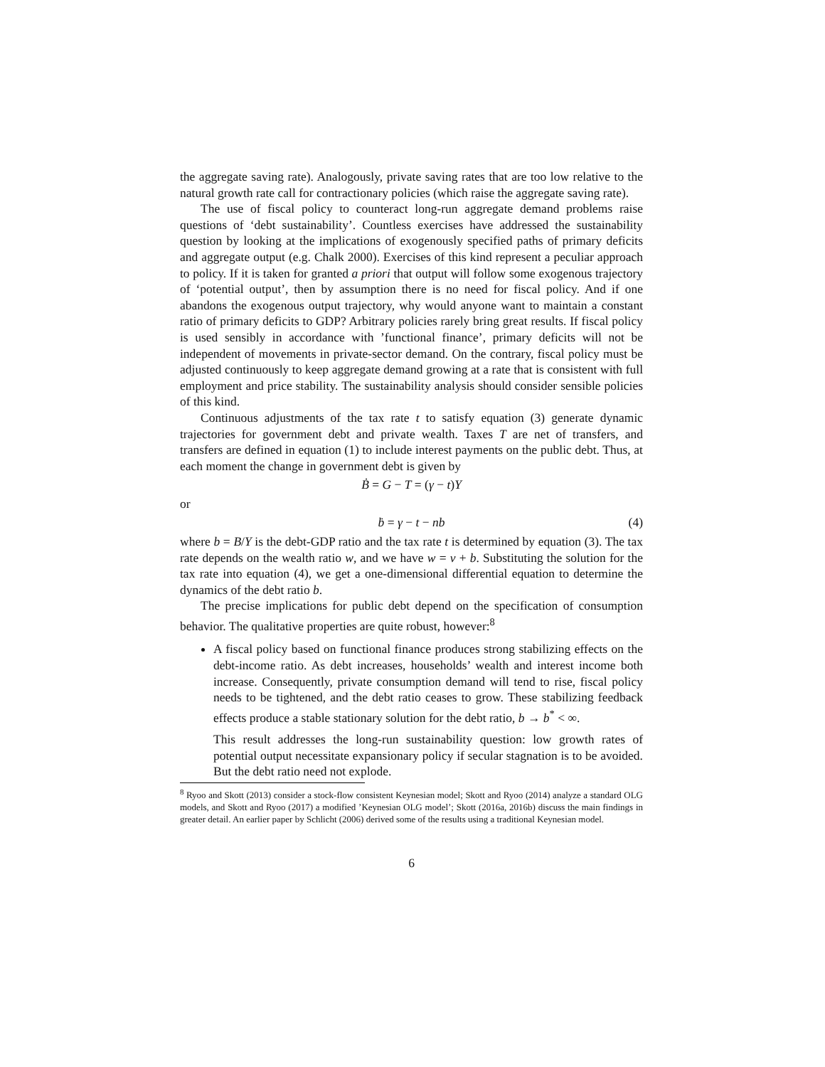the aggregate saving rate). Analogously, private saving rates that are too low relative to the natural growth rate call for contractionary policies (which raise the aggregate saving rate).
The use of fiscal policy to counteract long-run aggregate demand problems raise questions of ‘debt sustainability’. Countless exercises have addressed the sustainability question by looking at the implications of exogenously specified paths of primary deficits and aggregate output (e.g. Chalk 2000). Exercises of this kind represent a peculiar approach to policy. If it is taken for granted a priori that output will follow some exogenous trajectory of ‘potential output’, then by assumption there is no need for fiscal policy. And if one abandons the exogenous output trajectory, why would anyone want to maintain a constant ratio of primary deficits to GDP? Arbitrary policies rarely bring great results. If fiscal policy is used sensibly in accordance with ’functional finance’, primary deficits will not be independent of movements in private-sector demand. On the contrary, fiscal policy must be adjusted continuously to keep aggregate demand growing at a rate that is consistent with full employment and price stability. The sustainability analysis should consider sensible policies of this kind.
Continuous adjustments of the tax rate t to satisfy equation (3) generate dynamic trajectories for government debt and private wealth. Taxes T are net of transfers, and transfers are defined in equation (1) to include interest payments on the public debt. Thus, at each moment the change in government debt is given by
Ḃ = G − T = (γ − t)Y
or
ḃ = γ − t − nb (4)
where b = B/Y is the debt-GDP ratio and the tax rate t is determined by equation (3). The tax rate depends on the wealth ratio w, and we have w = ν + b. Substituting the solution for the tax rate into equation (4), we get a one-dimensional differential equation to determine the dynamics of the debt ratio b.
The precise implications for public debt depend on the specification of consumption behavior. The qualitative properties are quite robust, however:<sup>8</sup>
A fiscal policy based on functional finance produces strong stabilizing effects on the debt-income ratio. As debt increases, households’ wealth and interest income both increase. Consequently, private consumption demand will tend to rise, fiscal policy needs to be tightened, and the debt ratio ceases to grow. These stabilizing feedback effects produce a stable stationary solution for the debt ratio, b → b<sup>*</sup> < ∞.
This result addresses the long-run sustainability question: low growth rates of potential output necessitate expansionary policy if secular stagnation is to be avoided. But the debt ratio need not explode.
<sup>8</sup> Ryoo and Skott (2013) consider a stock-flow consistent Keynesian model; Skott and Ryoo (2014) analyze a standard OLG models, and Skott and Ryoo (2017) a modified ’Keynesian OLG model’; Skott (2016a, 2016b) discuss the main findings in greater detail. An earlier paper by Schlicht (2006) derived some of the results using a traditional Keynesian model.
6